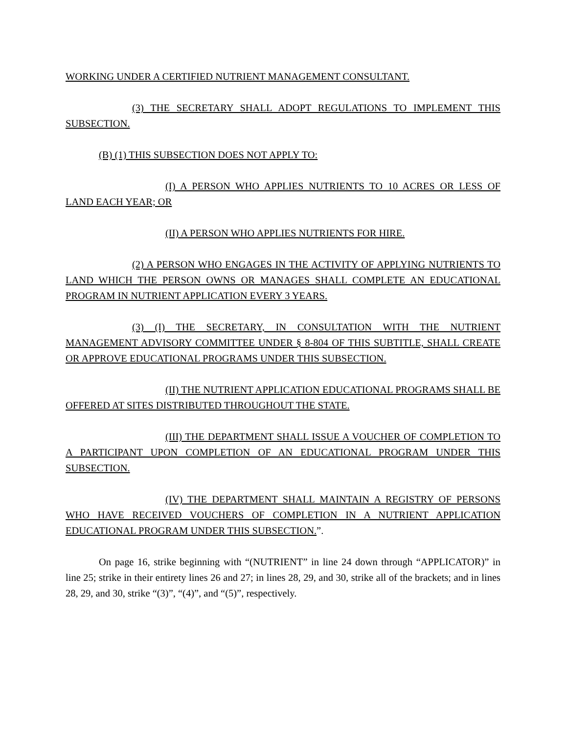WORKING UNDER A CERTIFIED NUTRIENT MANAGEMENT CONSULTANT.
(3) THE SECRETARY SHALL ADOPT REGULATIONS TO IMPLEMENT THIS SUBSECTION.
(B) (1) THIS SUBSECTION DOES NOT APPLY TO:
(I) A PERSON WHO APPLIES NUTRIENTS TO 10 ACRES OR LESS OF LAND EACH YEAR; OR
(II) A PERSON WHO APPLIES NUTRIENTS FOR HIRE.
(2) A PERSON WHO ENGAGES IN THE ACTIVITY OF APPLYING NUTRIENTS TO LAND WHICH THE PERSON OWNS OR MANAGES SHALL COMPLETE AN EDUCATIONAL PROGRAM IN NUTRIENT APPLICATION EVERY 3 YEARS.
(3) (I) THE SECRETARY, IN CONSULTATION WITH THE NUTRIENT MANAGEMENT ADVISORY COMMITTEE UNDER § 8-804 OF THIS SUBTITLE, SHALL CREATE OR APPROVE EDUCATIONAL PROGRAMS UNDER THIS SUBSECTION.
(II) THE NUTRIENT APPLICATION EDUCATIONAL PROGRAMS SHALL BE OFFERED AT SITES DISTRIBUTED THROUGHOUT THE STATE.
(III) THE DEPARTMENT SHALL ISSUE A VOUCHER OF COMPLETION TO A PARTICIPANT UPON COMPLETION OF AN EDUCATIONAL PROGRAM UNDER THIS SUBSECTION.
(IV) THE DEPARTMENT SHALL MAINTAIN A REGISTRY OF PERSONS WHO HAVE RECEIVED VOUCHERS OF COMPLETION IN A NUTRIENT APPLICATION EDUCATIONAL PROGRAM UNDER THIS SUBSECTION.”.
On page 16, strike beginning with “(NUTRIENT” in line 24 down through “APPLICATOR)” in line 25; strike in their entirety lines 26 and 27; in lines 28, 29, and 30, strike all of the brackets; and in lines 28, 29, and 30, strike “(3)”, “(4)”, and “(5)”, respectively.